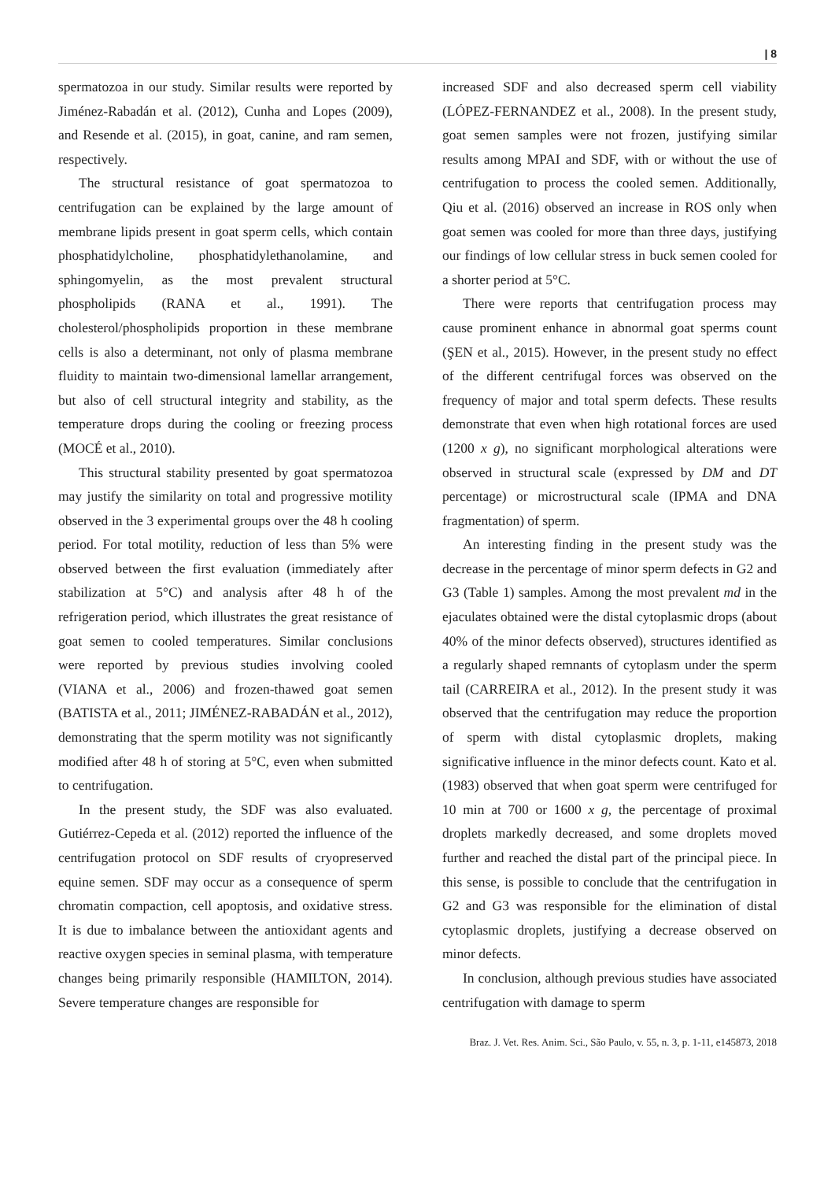| 8
spermatozoa in our study. Similar results were reported by Jiménez-Rabadán et al. (2012), Cunha and Lopes (2009), and Resende et al. (2015), in goat, canine, and ram semen, respectively.
The structural resistance of goat spermatozoa to centrifugation can be explained by the large amount of membrane lipids present in goat sperm cells, which contain phosphatidylcholine, phosphatidylethanolamine, and sphingomyelin, as the most prevalent structural phospholipids (RANA et al., 1991). The cholesterol/phospholipids proportion in these membrane cells is also a determinant, not only of plasma membrane fluidity to maintain two-dimensional lamellar arrangement, but also of cell structural integrity and stability, as the temperature drops during the cooling or freezing process (MOCÉ et al., 2010).
This structural stability presented by goat spermatozoa may justify the similarity on total and progressive motility observed in the 3 experimental groups over the 48 h cooling period. For total motility, reduction of less than 5% were observed between the first evaluation (immediately after stabilization at 5°C) and analysis after 48 h of the refrigeration period, which illustrates the great resistance of goat semen to cooled temperatures. Similar conclusions were reported by previous studies involving cooled (VIANA et al., 2006) and frozen-thawed goat semen (BATISTA et al., 2011; JIMÉNEZ-RABADÁN et al., 2012), demonstrating that the sperm motility was not significantly modified after 48 h of storing at 5°C, even when submitted to centrifugation.
In the present study, the SDF was also evaluated. Gutiérrez-Cepeda et al. (2012) reported the influence of the centrifugation protocol on SDF results of cryopreserved equine semen. SDF may occur as a consequence of sperm chromatin compaction, cell apoptosis, and oxidative stress. It is due to imbalance between the antioxidant agents and reactive oxygen species in seminal plasma, with temperature changes being primarily responsible (HAMILTON, 2014). Severe temperature changes are responsible for
increased SDF and also decreased sperm cell viability (LÓPEZ-FERNANDEZ et al., 2008). In the present study, goat semen samples were not frozen, justifying similar results among MPAI and SDF, with or without the use of centrifugation to process the cooled semen. Additionally, Qiu et al. (2016) observed an increase in ROS only when goat semen was cooled for more than three days, justifying our findings of low cellular stress in buck semen cooled for a shorter period at 5°C.
There were reports that centrifugation process may cause prominent enhance in abnormal goat sperms count (ŞEN et al., 2015). However, in the present study no effect of the different centrifugal forces was observed on the frequency of major and total sperm defects. These results demonstrate that even when high rotational forces are used (1200 x g), no significant morphological alterations were observed in structural scale (expressed by DM and DT percentage) or microstructural scale (IPMA and DNA fragmentation) of sperm.
An interesting finding in the present study was the decrease in the percentage of minor sperm defects in G2 and G3 (Table 1) samples. Among the most prevalent md in the ejaculates obtained were the distal cytoplasmic drops (about 40% of the minor defects observed), structures identified as a regularly shaped remnants of cytoplasm under the sperm tail (CARREIRA et al., 2012). In the present study it was observed that the centrifugation may reduce the proportion of sperm with distal cytoplasmic droplets, making significative influence in the minor defects count. Kato et al. (1983) observed that when goat sperm were centrifuged for 10 min at 700 or 1600 x g, the percentage of proximal droplets markedly decreased, and some droplets moved further and reached the distal part of the principal piece. In this sense, is possible to conclude that the centrifugation in G2 and G3 was responsible for the elimination of distal cytoplasmic droplets, justifying a decrease observed on minor defects.
In conclusion, although previous studies have associated centrifugation with damage to sperm
Braz. J. Vet. Res. Anim. Sci., São Paulo, v. 55, n. 3, p. 1-11, e145873, 2018